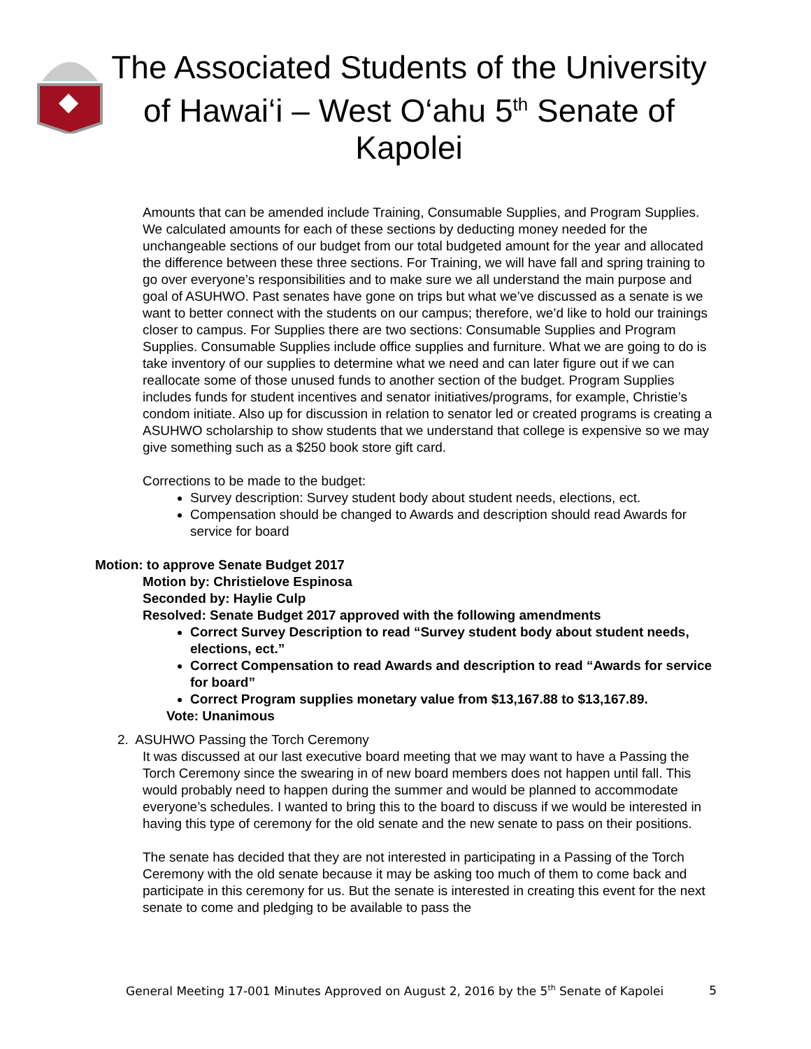The Associated Students of the University of Hawai‘i – West O‘ahu 5<sup>th</sup> Senate of Kapolei
Amounts that can be amended include Training, Consumable Supplies, and Program Supplies. We calculated amounts for each of these sections by deducting money needed for the unchangeable sections of our budget from our total budgeted amount for the year and allocated the difference between these three sections. For Training, we will have fall and spring training to go over everyone’s responsibilities and to make sure we all understand the main purpose and goal of ASUHWO. Past senates have gone on trips but what we’ve discussed as a senate is we want to better connect with the students on our campus; therefore, we’d like to hold our trainings closer to campus. For Supplies there are two sections: Consumable Supplies and Program Supplies. Consumable Supplies include office supplies and furniture. What we are going to do is take inventory of our supplies to determine what we need and can later figure out if we can reallocate some of those unused funds to another section of the budget. Program Supplies includes funds for student incentives and senator initiatives/programs, for example, Christie’s condom initiate. Also up for discussion in relation to senator led or created programs is creating a ASUHWO scholarship to show students that we understand that college is expensive so we may give something such as a $250 book store gift card.
Corrections to be made to the budget:
Survey description: Survey student body about student needs, elections, ect.
Compensation should be changed to Awards and description should read Awards for service for board
Motion: to approve Senate Budget 2017
Motion by: Christielove Espinosa
Seconded by: Haylie Culp
Resolved: Senate Budget 2017 approved with the following amendments
Correct Survey Description to read “Survey student body about student needs, elections, ect.”
Correct Compensation to read Awards and description to read “Awards for service for board”
Correct Program supplies monetary value from $13,167.88 to $13,167.89.
Vote: Unanimous
2. ASUHWO Passing the Torch Ceremony
It was discussed at our last executive board meeting that we may want to have a Passing the Torch Ceremony since the swearing in of new board members does not happen until fall. This would probably need to happen during the summer and would be planned to accommodate everyone’s schedules. I wanted to bring this to the board to discuss if we would be interested in having this type of ceremony for the old senate and the new senate to pass on their positions.
The senate has decided that they are not interested in participating in a Passing of the Torch Ceremony with the old senate because it may be asking too much of them to come back and participate in this ceremony for us. But the senate is interested in creating this event for the next senate to come and pledging to be available to pass the
General Meeting 17-001 Minutes Approved on August 2, 2016 by the 5<sup>th</sup> Senate of Kapolei 5